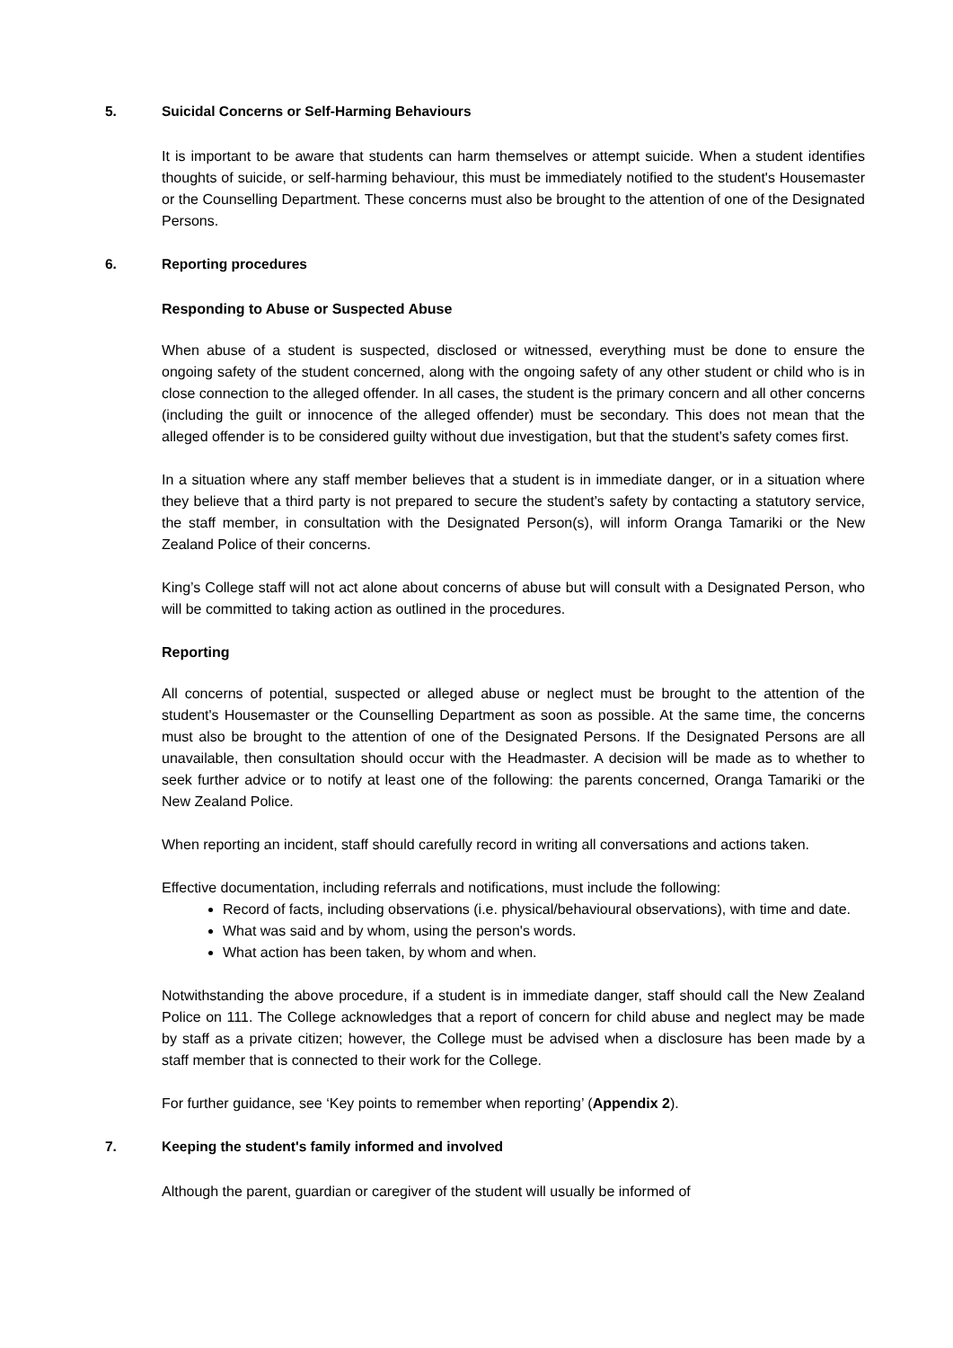5. Suicidal Concerns or Self-Harming Behaviours
It is important to be aware that students can harm themselves or attempt suicide. When a student identifies thoughts of suicide, or self-harming behaviour, this must be immediately notified to the student's Housemaster or the Counselling Department. These concerns must also be brought to the attention of one of the Designated Persons.
6. Reporting procedures
Responding to Abuse or Suspected Abuse
When abuse of a student is suspected, disclosed or witnessed, everything must be done to ensure the ongoing safety of the student concerned, along with the ongoing safety of any other student or child who is in close connection to the alleged offender. In all cases, the student is the primary concern and all other concerns (including the guilt or innocence of the alleged offender) must be secondary. This does not mean that the alleged offender is to be considered guilty without due investigation, but that the student’s safety comes first.
In a situation where any staff member believes that a student is in immediate danger, or in a situation where they believe that a third party is not prepared to secure the student’s safety by contacting a statutory service, the staff member, in consultation with the Designated Person(s), will inform Oranga Tamariki or the New Zealand Police of their concerns.
King’s College staff will not act alone about concerns of abuse but will consult with a Designated Person, who will be committed to taking action as outlined in the procedures.
Reporting
All concerns of potential, suspected or alleged abuse or neglect must be brought to the attention of the student's Housemaster or the Counselling Department as soon as possible. At the same time, the concerns must also be brought to the attention of one of the Designated Persons. If the Designated Persons are all unavailable, then consultation should occur with the Headmaster. A decision will be made as to whether to seek further advice or to notify at least one of the following: the parents concerned, Oranga Tamariki or the New Zealand Police.
When reporting an incident, staff should carefully record in writing all conversations and actions taken.
Effective documentation, including referrals and notifications, must include the following:
Record of facts, including observations (i.e. physical/behavioural observations), with time and date.
What was said and by whom, using the person's words.
What action has been taken, by whom and when.
Notwithstanding the above procedure, if a student is in immediate danger, staff should call the New Zealand Police on 111. The College acknowledges that a report of concern for child abuse and neglect may be made by staff as a private citizen; however, the College must be advised when a disclosure has been made by a staff member that is connected to their work for the College.
For further guidance, see ‘Key points to remember when reporting’ (Appendix 2).
7. Keeping the student's family informed and involved
Although the parent, guardian or caregiver of the student will usually be informed of